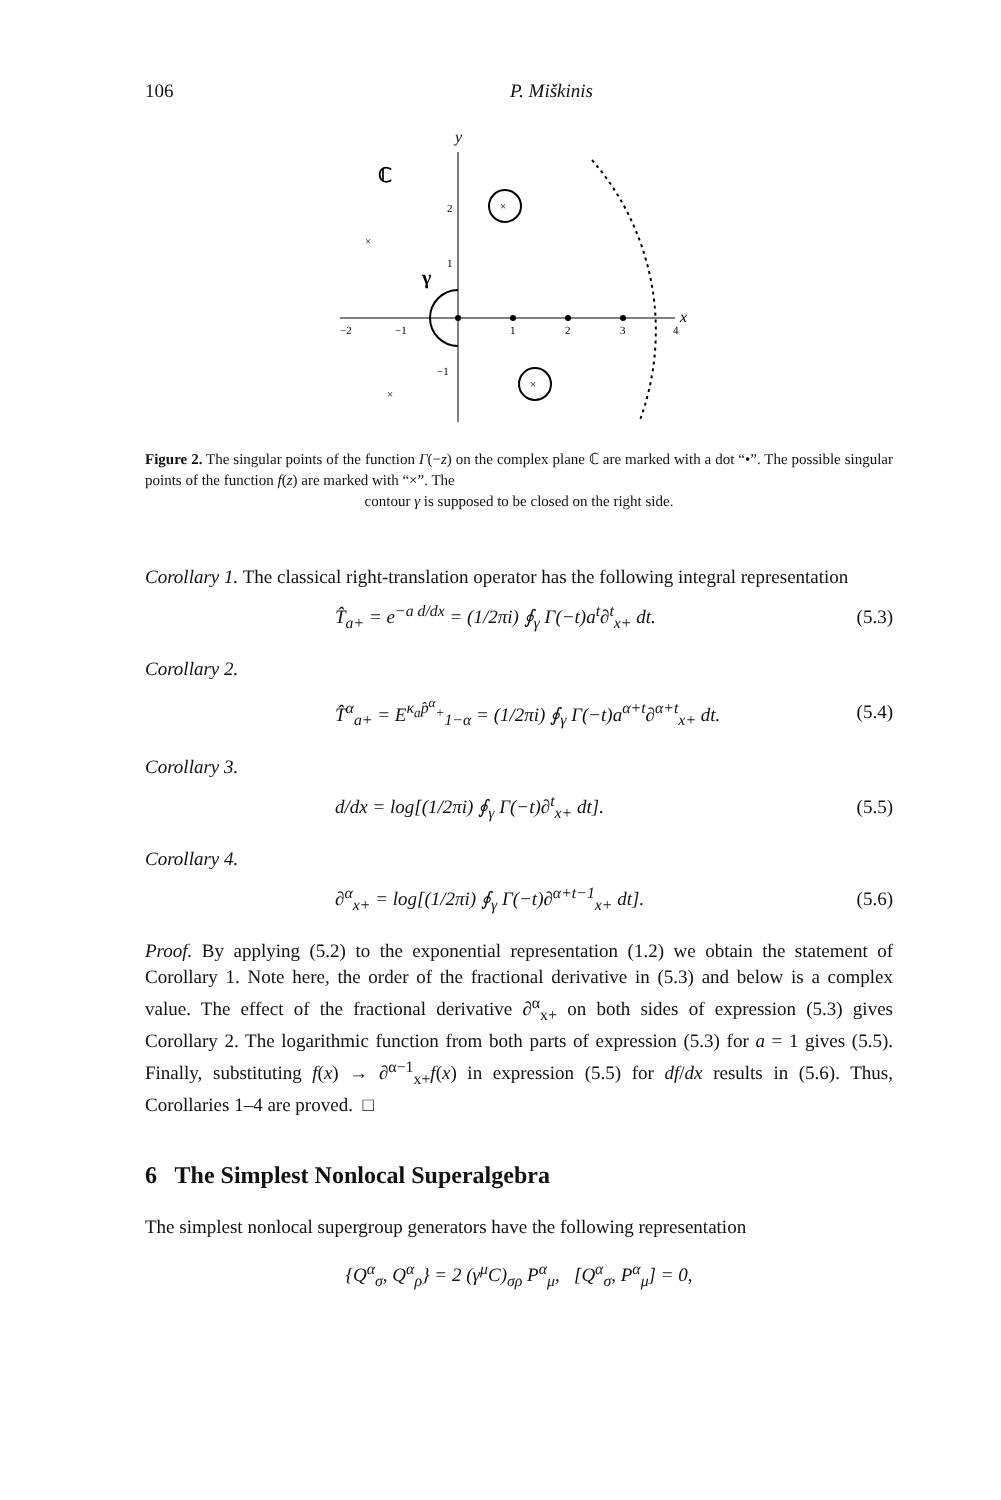106 P. Miškinis
y
ℂ
x
−2
−1
1
2
3
4
2
1
−1
×
×
×
×
γ
Figure 2. The singular points of the function Γ(−z) on the complex plane ℂ are marked with a dot “•”. The possible singular points of the function f(z) are marked with “×”. The
contour γ is supposed to be closed on the right side.
Corollary 1. The classical right-translation operator has the following integral representation
T̂<sub>a+</sub> = e<sup>−a d/dx</sup> = (1/2πi) ∮<sub>γ</sub> Γ(−t)a<sup>t</sup>∂<sup>t</sup><sub>x+</sub> dt. (5.3)
Corollary 2.
T̂<sup>α</sup><sub>a+</sub> = E<sup>κ<sub>a</sub>p̂<sup>α</sup><sub>+</sub></sup><sub>1−α</sub> = (1/2πi) ∮<sub>γ</sub> Γ(−t)a<sup>α+t</sup>∂<sup>α+t</sup><sub>x+</sub> dt. (5.4)
Corollary 3.
d/dx = log[(1/2πi) ∮<sub>γ</sub> Γ(−t)∂<sup>t</sup><sub>x+</sub> dt]. (5.5)
Corollary 4.
∂<sup>α</sup><sub>x+</sub> = log[(1/2πi) ∮<sub>γ</sub> Γ(−t)∂<sup>α+t−1</sup><sub>x+</sub> dt]. (5.6)
Proof. By applying (5.2) to the exponential representation (1.2) we obtain the statement of Corollary 1. Note here, the order of the fractional derivative in (5.3) and below is a complex value. The effect of the fractional derivative ∂<sup>α</sup><sub>x+</sub> on both sides of expression (5.3) gives Corollary 2. The logarithmic function from both parts of expression (5.3) for a = 1 gives (5.5). Finally, substituting f(x) → ∂<sup>α−1</sup><sub>x+</sub>f(x) in expression (5.5) for df/dx results in (5.6). Thus, Corollaries 1–4 are proved. □
6 The Simplest Nonlocal Superalgebra
The simplest nonlocal supergroup generators have the following representation
{Q<sup>α</sup><sub>σ</sub>, Q<sup>α</sup><sub>ρ</sub>} = 2 (γ<sup>μ</sup>C)<sub>σρ</sub> P<sup>α</sup><sub>μ</sub>, [Q<sup>α</sup><sub>σ</sub>, P<sup>α</sup><sub>μ</sub>] = 0,